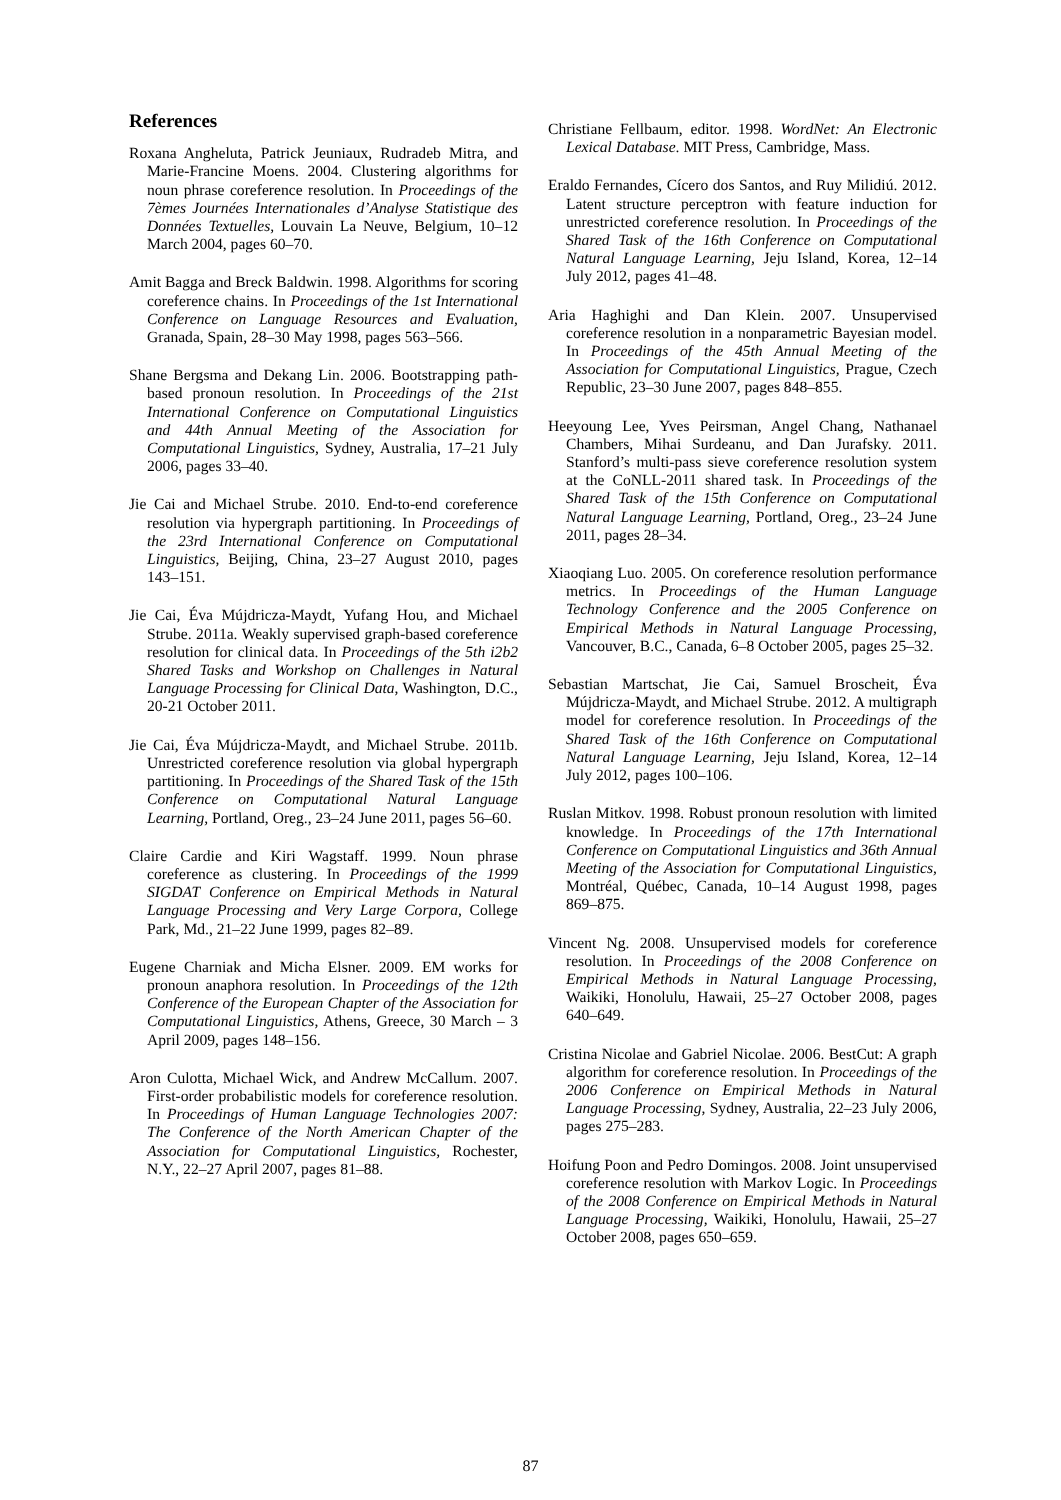References
Roxana Angheluta, Patrick Jeuniaux, Rudradeb Mitra, and Marie-Francine Moens. 2004. Clustering algorithms for noun phrase coreference resolution. In Proceedings of the 7èmes Journées Internationales d’Analyse Statistique des Données Textuelles, Louvain La Neuve, Belgium, 10–12 March 2004, pages 60–70.
Amit Bagga and Breck Baldwin. 1998. Algorithms for scoring coreference chains. In Proceedings of the 1st International Conference on Language Resources and Evaluation, Granada, Spain, 28–30 May 1998, pages 563–566.
Shane Bergsma and Dekang Lin. 2006. Bootstrapping path-based pronoun resolution. In Proceedings of the 21st International Conference on Computational Linguistics and 44th Annual Meeting of the Association for Computational Linguistics, Sydney, Australia, 17–21 July 2006, pages 33–40.
Jie Cai and Michael Strube. 2010. End-to-end coreference resolution via hypergraph partitioning. In Proceedings of the 23rd International Conference on Computational Linguistics, Beijing, China, 23–27 August 2010, pages 143–151.
Jie Cai, Éva Mújdricza-Maydt, Yufang Hou, and Michael Strube. 2011a. Weakly supervised graph-based coreference resolution for clinical data. In Proceedings of the 5th i2b2 Shared Tasks and Workshop on Challenges in Natural Language Processing for Clinical Data, Washington, D.C., 20-21 October 2011.
Jie Cai, Éva Mújdricza-Maydt, and Michael Strube. 2011b. Unrestricted coreference resolution via global hypergraph partitioning. In Proceedings of the Shared Task of the 15th Conference on Computational Natural Language Learning, Portland, Oreg., 23–24 June 2011, pages 56–60.
Claire Cardie and Kiri Wagstaff. 1999. Noun phrase coreference as clustering. In Proceedings of the 1999 SIGDAT Conference on Empirical Methods in Natural Language Processing and Very Large Corpora, College Park, Md., 21–22 June 1999, pages 82–89.
Eugene Charniak and Micha Elsner. 2009. EM works for pronoun anaphora resolution. In Proceedings of the 12th Conference of the European Chapter of the Association for Computational Linguistics, Athens, Greece, 30 March – 3 April 2009, pages 148–156.
Aron Culotta, Michael Wick, and Andrew McCallum. 2007. First-order probabilistic models for coreference resolution. In Proceedings of Human Language Technologies 2007: The Conference of the North American Chapter of the Association for Computational Linguistics, Rochester, N.Y., 22–27 April 2007, pages 81–88.
Christiane Fellbaum, editor. 1998. WordNet: An Electronic Lexical Database. MIT Press, Cambridge, Mass.
Eraldo Fernandes, Cícero dos Santos, and Ruy Milidiú. 2012. Latent structure perceptron with feature induction for unrestricted coreference resolution. In Proceedings of the Shared Task of the 16th Conference on Computational Natural Language Learning, Jeju Island, Korea, 12–14 July 2012, pages 41–48.
Aria Haghighi and Dan Klein. 2007. Unsupervised coreference resolution in a nonparametric Bayesian model. In Proceedings of the 45th Annual Meeting of the Association for Computational Linguistics, Prague, Czech Republic, 23–30 June 2007, pages 848–855.
Heeyoung Lee, Yves Peirsman, Angel Chang, Nathanael Chambers, Mihai Surdeanu, and Dan Jurafsky. 2011. Stanford’s multi-pass sieve coreference resolution system at the CoNLL-2011 shared task. In Proceedings of the Shared Task of the 15th Conference on Computational Natural Language Learning, Portland, Oreg., 23–24 June 2011, pages 28–34.
Xiaoqiang Luo. 2005. On coreference resolution performance metrics. In Proceedings of the Human Language Technology Conference and the 2005 Conference on Empirical Methods in Natural Language Processing, Vancouver, B.C., Canada, 6–8 October 2005, pages 25–32.
Sebastian Martschat, Jie Cai, Samuel Broscheit, Éva Mújdricza-Maydt, and Michael Strube. 2012. A multigraph model for coreference resolution. In Proceedings of the Shared Task of the 16th Conference on Computational Natural Language Learning, Jeju Island, Korea, 12–14 July 2012, pages 100–106.
Ruslan Mitkov. 1998. Robust pronoun resolution with limited knowledge. In Proceedings of the 17th International Conference on Computational Linguistics and 36th Annual Meeting of the Association for Computational Linguistics, Montréal, Québec, Canada, 10–14 August 1998, pages 869–875.
Vincent Ng. 2008. Unsupervised models for coreference resolution. In Proceedings of the 2008 Conference on Empirical Methods in Natural Language Processing, Waikiki, Honolulu, Hawaii, 25–27 October 2008, pages 640–649.
Cristina Nicolae and Gabriel Nicolae. 2006. BestCut: A graph algorithm for coreference resolution. In Proceedings of the 2006 Conference on Empirical Methods in Natural Language Processing, Sydney, Australia, 22–23 July 2006, pages 275–283.
Hoifung Poon and Pedro Domingos. 2008. Joint unsupervised coreference resolution with Markov Logic. In Proceedings of the 2008 Conference on Empirical Methods in Natural Language Processing, Waikiki, Honolulu, Hawaii, 25–27 October 2008, pages 650–659.
87